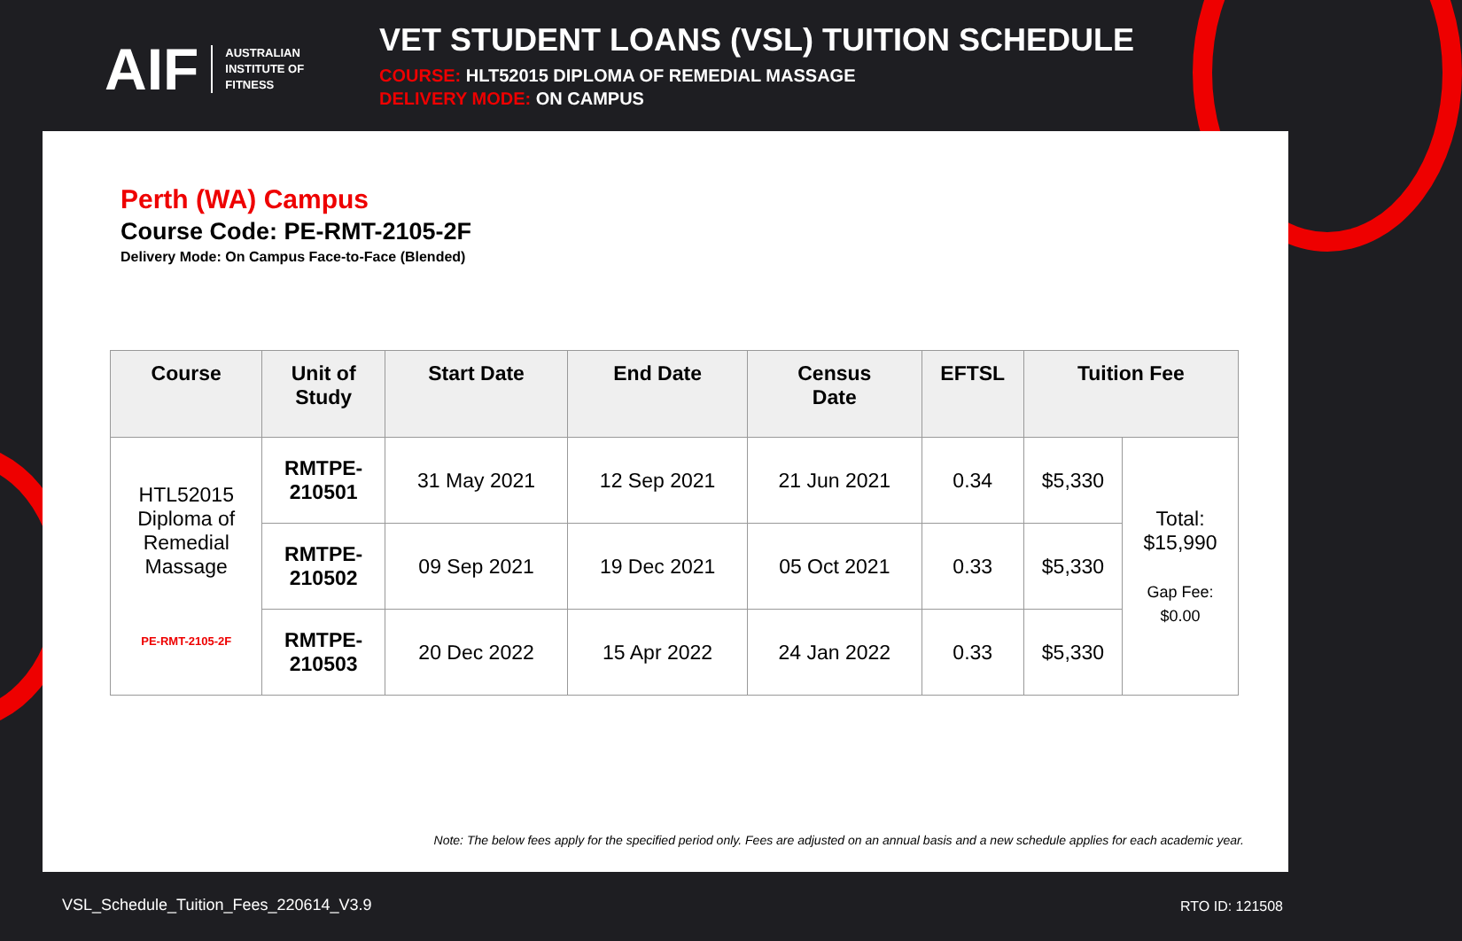AIF AUSTRALIAN
INSTITUTE OF
FITNESS
VET STUDENT LOANS (VSL) TUITION SCHEDULE
COURSE: HLT52015 DIPLOMA OF REMEDIAL MASSAGE
DELIVERY MODE: ON CAMPUS
Perth (WA) Campus
Course Code: PE-RMT-2105-2F
Delivery Mode: On Campus Face-to-Face (Blended)
| Course | Unit of Study | Start Date | End Date | Census Date | EFTSL | Tuition Fee | |
| --- | --- | --- | --- | --- | --- | --- | --- |
| HTL52015 Diploma of Remedial Massage PE-RMT-2105-2F | RMTPE- 210501 | 31 May 2021 | 12 Sep 2021 | 21 Jun 2021 | 0.34 | $5,330 | Total: $15,990 Gap Fee: $0.00 |
| | RMTPE- 210502 | 09 Sep 2021 | 19 Dec 2021 | 05 Oct 2021 | 0.33 | $5,330 | |
| | RMTPE- 210503 | 20 Dec 2022 | 15 Apr 2022 | 24 Jan 2022 | 0.33 | $5,330 | |
Note: The below fees apply for the specified period only. Fees are adjusted on an annual basis and a new schedule applies for each academic year.
VSL_Schedule_Tuition_Fees_220614_V3.9
RTO ID: 121508